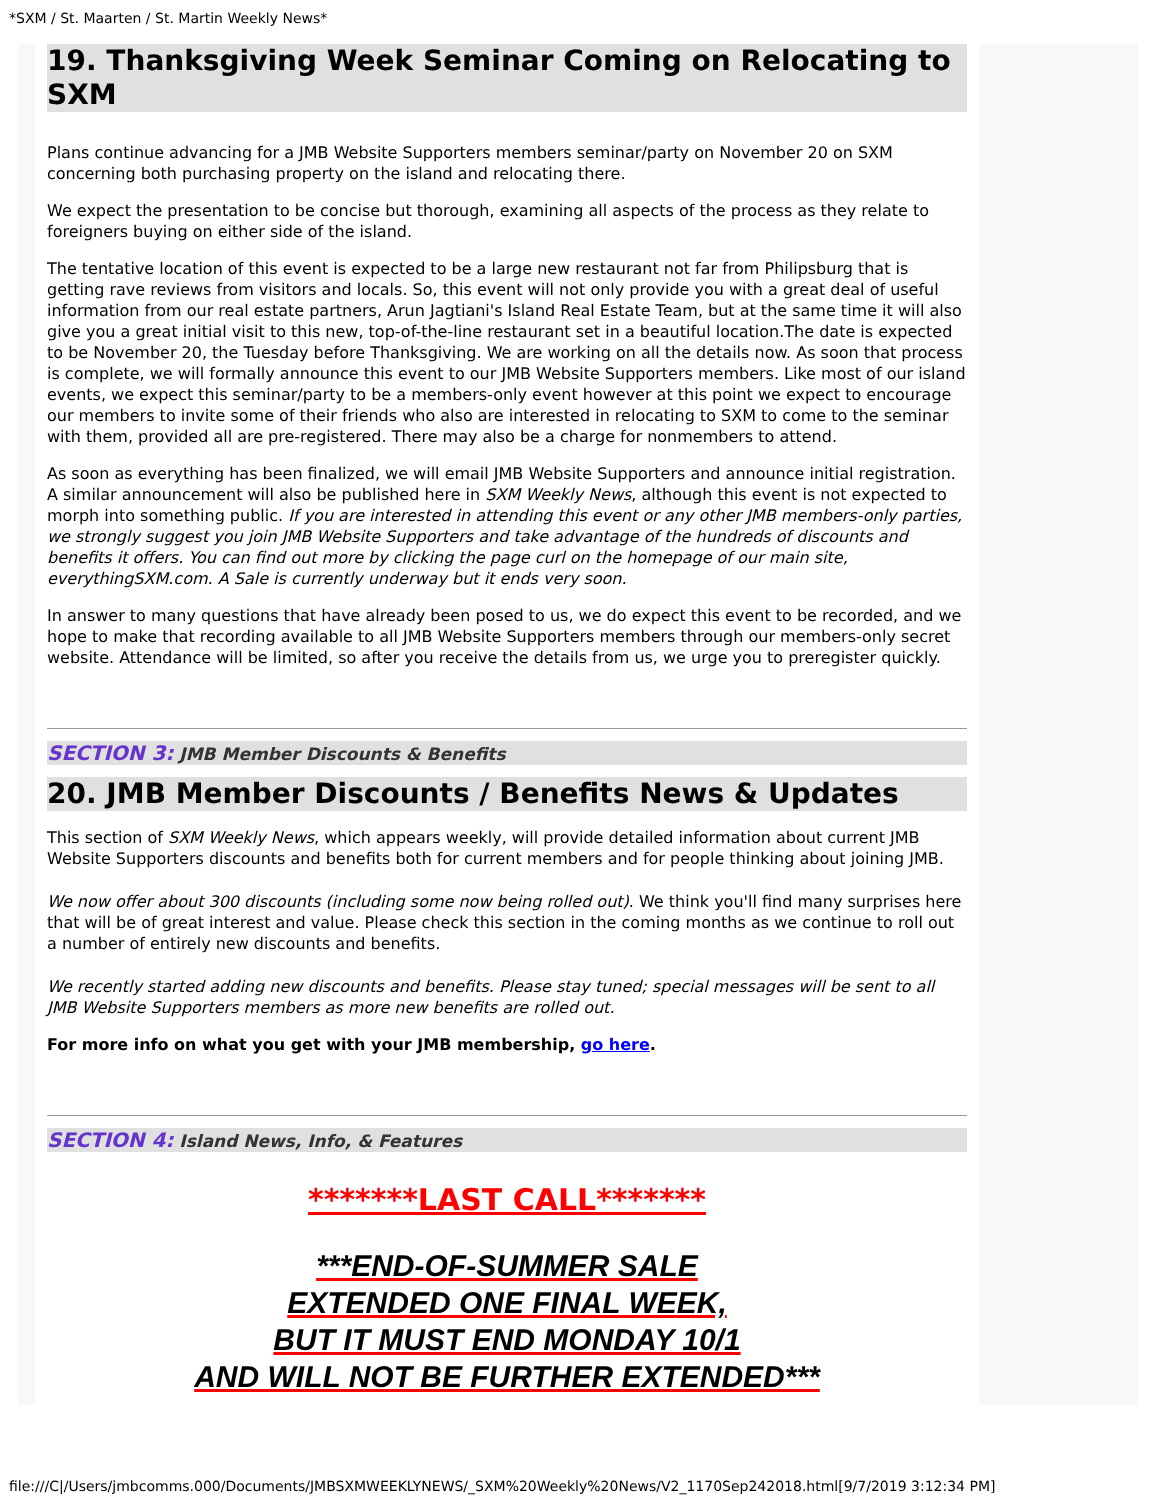*SXM / St. Maarten / St. Martin Weekly News*
19. Thanksgiving Week Seminar Coming on Relocating to SXM
Plans continue advancing for a JMB Website Supporters members seminar/party on November 20 on SXM concerning both purchasing property on the island and relocating there.
We expect the presentation to be concise but thorough, examining all aspects of the process as they relate to foreigners buying on either side of the island.
The tentative location of this event is expected to be a large new restaurant not far from Philipsburg that is getting rave reviews from visitors and locals. So, this event will not only provide you with a great deal of useful information from our real estate partners, Arun Jagtiani's Island Real Estate Team, but at the same time it will also give you a great initial visit to this new, top-of-the-line restaurant set in a beautiful location.The date is expected to be November 20, the Tuesday before Thanksgiving. We are working on all the details now. As soon that process is complete, we will formally announce this event to our JMB Website Supporters members. Like most of our island events, we expect this seminar/party to be a members-only event however at this point we expect to encourage our members to invite some of their friends who also are interested in relocating to SXM to come to the seminar with them, provided all are pre-registered. There may also be a charge for nonmembers to attend.
As soon as everything has been finalized, we will email JMB Website Supporters and announce initial registration. A similar announcement will also be published here in SXM Weekly News, although this event is not expected to morph into something public. If you are interested in attending this event or any other JMB members-only parties, we strongly suggest you join JMB Website Supporters and take advantage of the hundreds of discounts and benefits it offers. You can find out more by clicking the page curl on the homepage of our main site, everythingSXM.com. A Sale is currently underway but it ends very soon.
In answer to many questions that have already been posed to us, we do expect this event to be recorded, and we hope to make that recording available to all JMB Website Supporters members through our members-only secret website. Attendance will be limited, so after you receive the details from us, we urge you to preregister quickly.
SECTION 3: JMB Member Discounts & Benefits
20. JMB Member Discounts / Benefits News & Updates
This section of SXM Weekly News, which appears weekly, will provide detailed information about current JMB Website Supporters discounts and benefits both for current members and for people thinking about joining JMB.
We now offer about 300 discounts (including some now being rolled out). We think you'll find many surprises here that will be of great interest and value. Please check this section in the coming months as we continue to roll out a number of entirely new discounts and benefits.
We recently started adding new discounts and benefits. Please stay tuned; special messages will be sent to all JMB Website Supporters members as more new benefits are rolled out.
For more info on what you get with your JMB membership, go here.
SECTION 4: Island News, Info, & Features
*******LAST CALL*******
***END-OF-SUMMER SALE
EXTENDED ONE FINAL WEEK,
BUT IT MUST END MONDAY 10/1
AND WILL NOT BE FURTHER EXTENDED***
file:///C|/Users/jmbcomms.000/Documents/JMBSXMWEEKLYNEWS/_SXM%20Weekly%20News/V2_1170Sep242018.html[9/7/2019 3:12:34 PM]